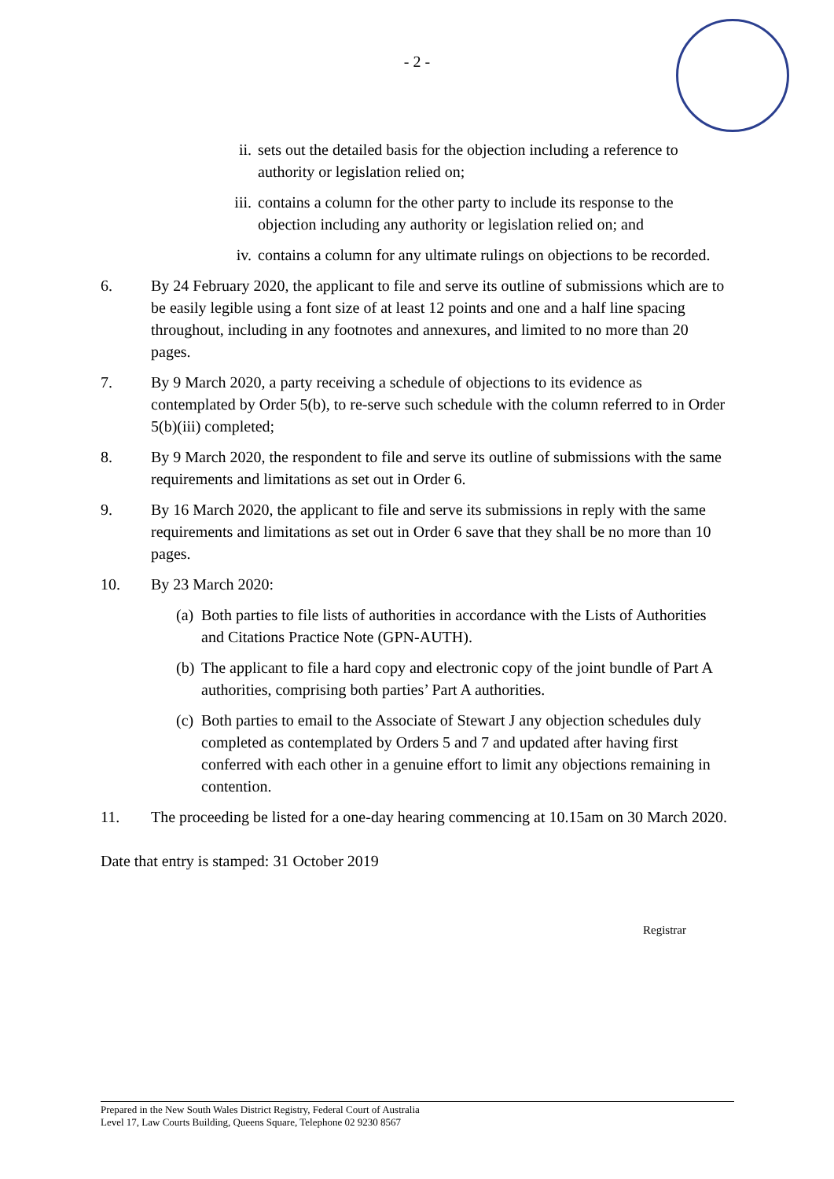- 2 -
ii. sets out the detailed basis for the objection including a reference to authority or legislation relied on;
iii. contains a column for the other party to include its response to the objection including any authority or legislation relied on; and
iv. contains a column for any ultimate rulings on objections to be recorded.
6. By 24 February 2020, the applicant to file and serve its outline of submissions which are to be easily legible using a font size of at least 12 points and one and a half line spacing throughout, including in any footnotes and annexures, and limited to no more than 20 pages.
7. By 9 March 2020, a party receiving a schedule of objections to its evidence as contemplated by Order 5(b), to re-serve such schedule with the column referred to in Order 5(b)(iii) completed;
8. By 9 March 2020, the respondent to file and serve its outline of submissions with the same requirements and limitations as set out in Order 6.
9. By 16 March 2020, the applicant to file and serve its submissions in reply with the same requirements and limitations as set out in Order 6 save that they shall be no more than 10 pages.
10. By 23 March 2020:
(a) Both parties to file lists of authorities in accordance with the Lists of Authorities and Citations Practice Note (GPN-AUTH).
(b) The applicant to file a hard copy and electronic copy of the joint bundle of Part A authorities, comprising both parties’ Part A authorities.
(c) Both parties to email to the Associate of Stewart J any objection schedules duly completed as contemplated by Orders 5 and 7 and updated after having first conferred with each other in a genuine effort to limit any objections remaining in contention.
11. The proceeding be listed for a one-day hearing commencing at 10.15am on 30 March 2020.
Date that entry is stamped: 31 October 2019
Registrar
Prepared in the New South Wales District Registry, Federal Court of Australia
Level 17, Law Courts Building, Queens Square, Telephone 02 9230 8567